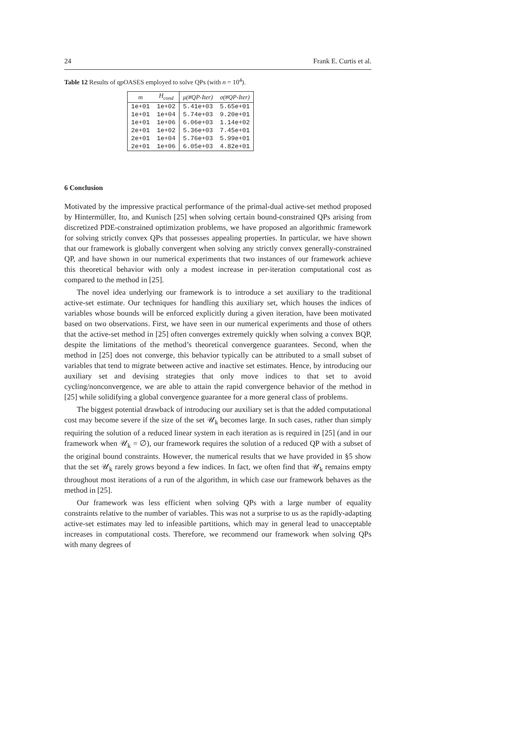24 Frank E. Curtis et al.
Table 12 Results of qpOASES employed to solve QPs (with n = 10<sup>4</sup>).
| m | H<sub>cond</sub> | μ(#QP-Iter) | σ(#QP-Iter) |
| --- | --- | --- | --- |
| 1e+01 | 1e+02 | 5.41e+03 | 5.65e+01 |
| 1e+01 | 1e+04 | 5.74e+03 | 9.20e+01 |
| 1e+01 | 1e+06 | 6.06e+03 | 1.14e+02 |
| 2e+01 | 1e+02 | 5.36e+03 | 7.45e+01 |
| 2e+01 | 1e+04 | 5.76e+03 | 5.99e+01 |
| 2e+01 | 1e+06 | 6.05e+03 | 4.82e+01 |
6 Conclusion
Motivated by the impressive practical performance of the primal-dual active-set method proposed by Hintermüller, Ito, and Kunisch [25] when solving certain bound-constrained QPs arising from discretized PDE-constrained optimization problems, we have proposed an algorithmic framework for solving strictly convex QPs that possesses appealing properties. In particular, we have shown that our framework is globally convergent when solving any strictly convex generally-constrained QP, and have shown in our numerical experiments that two instances of our framework achieve this theoretical behavior with only a modest increase in per-iteration computational cost as compared to the method in [25].
The novel idea underlying our framework is to introduce a set auxiliary to the traditional active-set estimate. Our techniques for handling this auxiliary set, which houses the indices of variables whose bounds will be enforced explicitly during a given iteration, have been motivated based on two observations. First, we have seen in our numerical experiments and those of others that the active-set method in [25] often converges extremely quickly when solving a convex BQP, despite the limitations of the method’s theoretical convergence guarantees. Second, when the method in [25] does not converge, this behavior typically can be attributed to a small subset of variables that tend to migrate between active and inactive set estimates. Hence, by introducing our auxiliary set and devising strategies that only move indices to that set to avoid cycling/nonconvergence, we are able to attain the rapid convergence behavior of the method in [25] while solidifying a global convergence guarantee for a more general class of problems.
The biggest potential drawback of introducing our auxiliary set is that the added computational cost may become severe if the size of the set 𝒰<sub>k</sub> becomes large. In such cases, rather than simply requiring the solution of a reduced linear system in each iteration as is required in [25] (and in our framework when 𝒰<sub>k</sub> = ∅), our framework requires the solution of a reduced QP with a subset of the original bound constraints. However, the numerical results that we have provided in §5 show that the set 𝒰<sub>k</sub> rarely grows beyond a few indices. In fact, we often find that 𝒰<sub>k</sub> remains empty throughout most iterations of a run of the algorithm, in which case our framework behaves as the method in [25].
Our framework was less efficient when solving QPs with a large number of equality constraints relative to the number of variables. This was not a surprise to us as the rapidly-adapting active-set estimates may led to infeasible partitions, which may in general lead to unacceptable increases in computational costs. Therefore, we recommend our framework when solving QPs with many degrees of